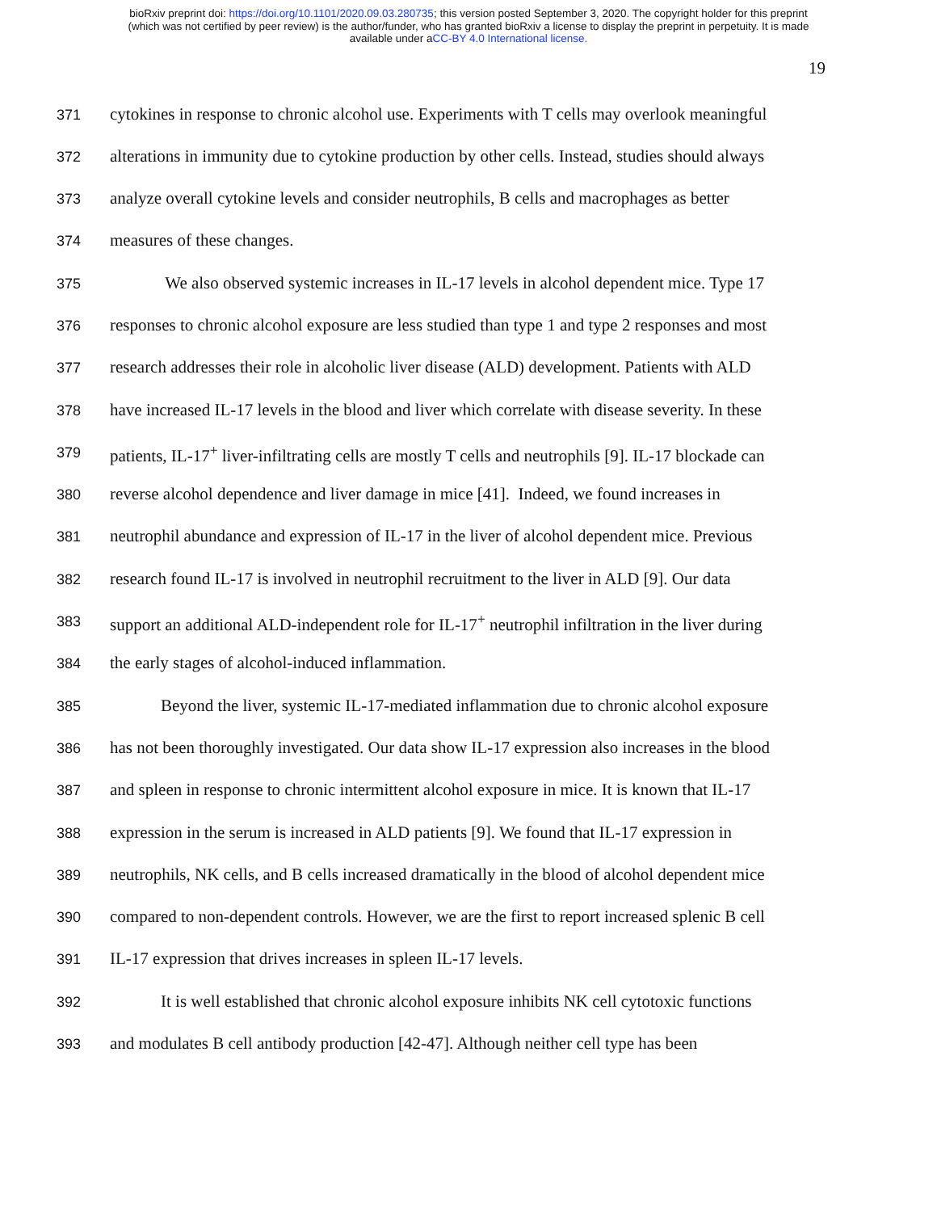bioRxiv preprint doi: https://doi.org/10.1101/2020.09.03.280735; this version posted September 3, 2020. The copyright holder for this preprint
(which was not certified by peer review) is the author/funder, who has granted bioRxiv a license to display the preprint in perpetuity. It is made
available under aCC-BY 4.0 International license.
19
371 cytokines in response to chronic alcohol use. Experiments with T cells may overlook meaningful
372 alterations in immunity due to cytokine production by other cells. Instead, studies should always
373 analyze overall cytokine levels and consider neutrophils, B cells and macrophages as better
374 measures of these changes.
375 We also observed systemic increases in IL-17 levels in alcohol dependent mice. Type 17
376 responses to chronic alcohol exposure are less studied than type 1 and type 2 responses and most
377 research addresses their role in alcoholic liver disease (ALD) development. Patients with ALD
378 have increased IL-17 levels in the blood and liver which correlate with disease severity. In these
379 patients, IL-17<sup>+</sup> liver-infiltrating cells are mostly T cells and neutrophils [9]. IL-17 blockade can
380 reverse alcohol dependence and liver damage in mice [41]. Indeed, we found increases in
381 neutrophil abundance and expression of IL-17 in the liver of alcohol dependent mice. Previous
382 research found IL-17 is involved in neutrophil recruitment to the liver in ALD [9]. Our data
383 support an additional ALD-independent role for IL-17<sup>+</sup> neutrophil infiltration in the liver during
384 the early stages of alcohol-induced inflammation.
385 Beyond the liver, systemic IL-17-mediated inflammation due to chronic alcohol exposure
386 has not been thoroughly investigated. Our data show IL-17 expression also increases in the blood
387 and spleen in response to chronic intermittent alcohol exposure in mice. It is known that IL-17
388 expression in the serum is increased in ALD patients [9]. We found that IL-17 expression in
389 neutrophils, NK cells, and B cells increased dramatically in the blood of alcohol dependent mice
390 compared to non-dependent controls. However, we are the first to report increased splenic B cell
391 IL-17 expression that drives increases in spleen IL-17 levels.
392 It is well established that chronic alcohol exposure inhibits NK cell cytotoxic functions
393 and modulates B cell antibody production [42-47]. Although neither cell type has been